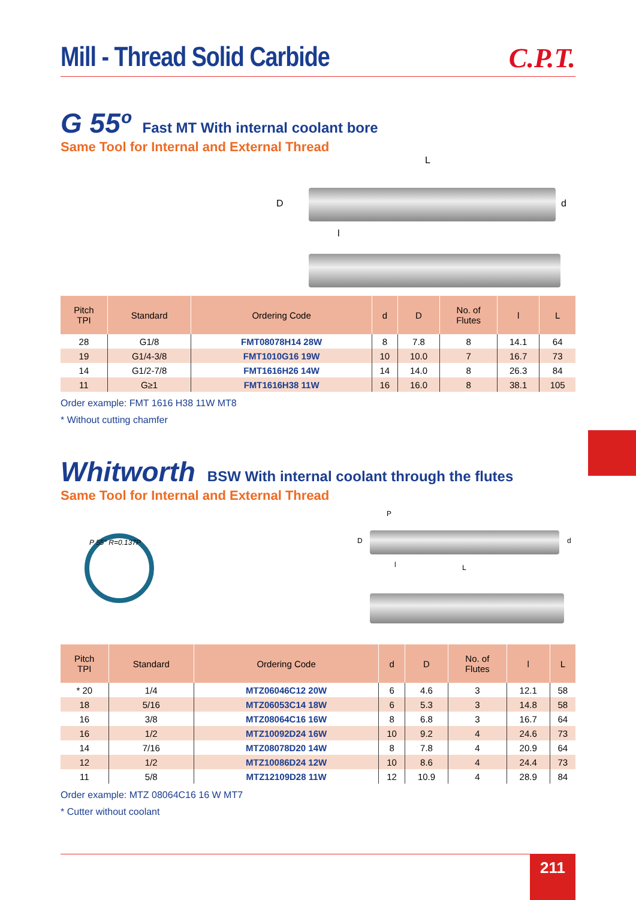Mill - Thread Solid Carbide
C.P.T.
G 55º Fast MT With internal coolant bore
Same Tool for Internal and External Thread
L
D d
l
| Pitch TPI | Standard | Ordering Code | d | D | No. of Flutes | l | L |
| --- | --- | --- | --- | --- | --- | --- | --- |
| 28 | G1/8 | FMT08078H14 28W | 8 | 7.8 | 8 | 14.1 | 64 |
| 19 | G1/4-3/8 | FMT1010G16 19W | 10 | 10.0 | 7 | 16.7 | 73 |
| 14 | G1/2-7/8 | FMT1616H26 14W | 14 | 14.0 | 8 | 26.3 | 84 |
| 11 | G≥1 | FMT1616H38 11W | 16 | 16.0 | 8 | 38.1 | 105 |
Order example: FMT 1616 H38 11W MT8
* Without cutting chamfer
Whitworth BSW With internal coolant through the flutes
Same Tool for Internal and External Thread
P 55° R=0.137P
P
D d
l L
| Pitch TPI | Standard | Ordering Code | d | D | No. of Flutes | l | L |
| --- | --- | --- | --- | --- | --- | --- | --- |
| * 20 | 1/4 | MTZ06046C12 20W | 6 | 4.6 | 3 | 12.1 | 58 |
| 18 | 5/16 | MTZ06053C14 18W | 6 | 5.3 | 3 | 14.8 | 58 |
| 16 | 3/8 | MTZ08064C16 16W | 8 | 6.8 | 3 | 16.7 | 64 |
| 16 | 1/2 | MTZ10092D24 16W | 10 | 9.2 | 4 | 24.6 | 73 |
| 14 | 7/16 | MTZ08078D20 14W | 8 | 7.8 | 4 | 20.9 | 64 |
| 12 | 1/2 | MTZ10086D24 12W | 10 | 8.6 | 4 | 24.4 | 73 |
| 11 | 5/8 | MTZ12109D28 11W | 12 | 10.9 | 4 | 28.9 | 84 |
Order example: MTZ 08064C16 16 W MT7
* Cutter without coolant
211